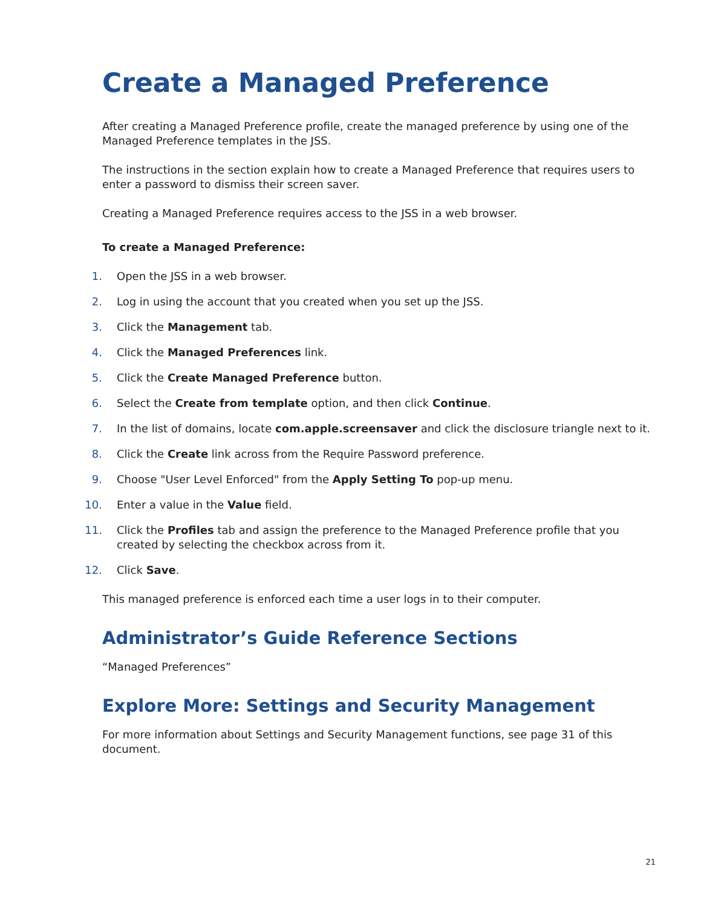Create a Managed Preference
After creating a Managed Preference profile, create the managed preference by using one of the Managed Preference templates in the JSS.
The instructions in the section explain how to create a Managed Preference that requires users to enter a password to dismiss their screen saver.
Creating a Managed Preference requires access to the JSS in a web browser.
To create a Managed Preference:
1. Open the JSS in a web browser.
2. Log in using the account that you created when you set up the JSS.
3. Click the Management tab.
4. Click the Managed Preferences link.
5. Click the Create Managed Preference button.
6. Select the Create from template option, and then click Continue.
7. In the list of domains, locate com.apple.screensaver and click the disclosure triangle next to it.
8. Click the Create link across from the Require Password preference.
9. Choose "User Level Enforced" from the Apply Setting To pop-up menu.
10. Enter a value in the Value field.
11. Click the Profiles tab and assign the preference to the Managed Preference profile that you created by selecting the checkbox across from it.
12. Click Save.
This managed preference is enforced each time a user logs in to their computer.
Administrator’s Guide Reference Sections
“Managed Preferences”
Explore More: Settings and Security Management
For more information about Settings and Security Management functions, see page 31 of this document.
21